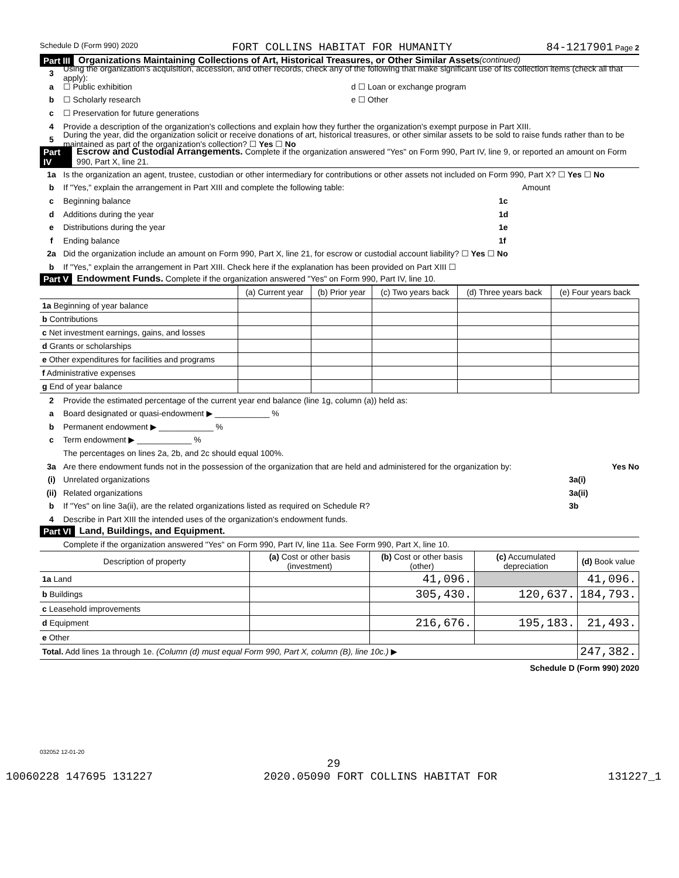Schedule D (Form 990) 2020 FORT COLLINS HABITAT FOR HUMANITY 84-1217901 Page 2
Part III Organizations Maintaining Collections of Art, Historical Treasures, or Other Similar Assets (continued)
3 Using the organization's acquisition, accession, and other records, check any of the following that make significant use of its collection items (check all that apply):
a ☐ Public exhibition d ☐ Loan or exchange program
b ☐ Scholarly research e ☐ Other
c ☐ Preservation for future generations
4 Provide a description of the organization's collections and explain how they further the organization's exempt purpose in Part XIII.
5 During the year, did the organization solicit or receive donations of art, historical treasures, or other similar assets to be sold to raise funds rather than to be maintained as part of the organization's collection? ☐ Yes ☐ No
Part IV Escrow and Custodial Arrangements. Complete if the organization answered "Yes" on Form 990, Part IV, line 9, or reported an amount on Form 990, Part X, line 21.
1a Is the organization an agent, trustee, custodian or other intermediary for contributions or other assets not included on Form 990, Part X? ☐ Yes ☐ No
b If "Yes," explain the arrangement in Part XIII and complete the following table: Amount
c Beginning balance 1c
d Additions during the year 1d
e Distributions during the year 1e
f Ending balance 1f
2a Did the organization include an amount on Form 990, Part X, line 21, for escrow or custodial account liability? ☐ Yes ☐ No
b If "Yes," explain the arrangement in Part XIII. Check here if the explanation has been provided on Part XIII ☐
Part V Endowment Funds. Complete if the organization answered "Yes" on Form 990, Part IV, line 10.
| | (a) Current year | (b) Prior year | (c) Two years back | (d) Three years back | (e) Four years back |
| --- | --- | --- | --- | --- | --- |
| 1a Beginning of year balance | | | | | |
| b Contributions | | | | | |
| c Net investment earnings, gains, and losses | | | | | |
| d Grants or scholarships | | | | | |
| e Other expenditures for facilities and programs | | | | | |
| f Administrative expenses | | | | | |
| g End of year balance | | | | | |
2 Provide the estimated percentage of the current year end balance (line 1g, column (a)) held as:
a Board designated or quasi-endowment ▶ ____________ %
b Permanent endowment ▶ ____________ %
c Term endowment ▶ ____________ %
The percentages on lines 2a, 2b, and 2c should equal 100%.
3a Are there endowment funds not in the possession of the organization that are held and administered for the organization by: Yes No
(i) Unrelated organizations 3a(i)
(ii) Related organizations 3a(ii)
b If "Yes" on line 3a(ii), are the related organizations listed as required on Schedule R? 3b
4 Describe in Part XIII the intended uses of the organization's endowment funds.
Part VI Land, Buildings, and Equipment.
Complete if the organization answered "Yes" on Form 990, Part IV, line 11a. See Form 990, Part X, line 10.
| Description of property | (a) Cost or other basis (investment) | (b) Cost or other basis (other) | (c) Accumulated depreciation | (d) Book value |
| --- | --- | --- | --- | --- |
| 1a Land | | 41,096. | | 41,096. |
| b Buildings | | 305,430. | 120,637. | 184,793. |
| c Leasehold improvements | | | | |
| d Equipment | | 216,676. | 195,183. | 21,493. |
| e Other | | | | |
| Total. Add lines 1a through 1e. (Column (d) must equal Form 990, Part X, column (B), line 10c.) ▶ | | | | 247,382. |
Schedule D (Form 990) 2020
032052 12-01-20
29
10060228 147695 131227 2020.05090 FORT COLLINS HABITAT FOR 131227_1